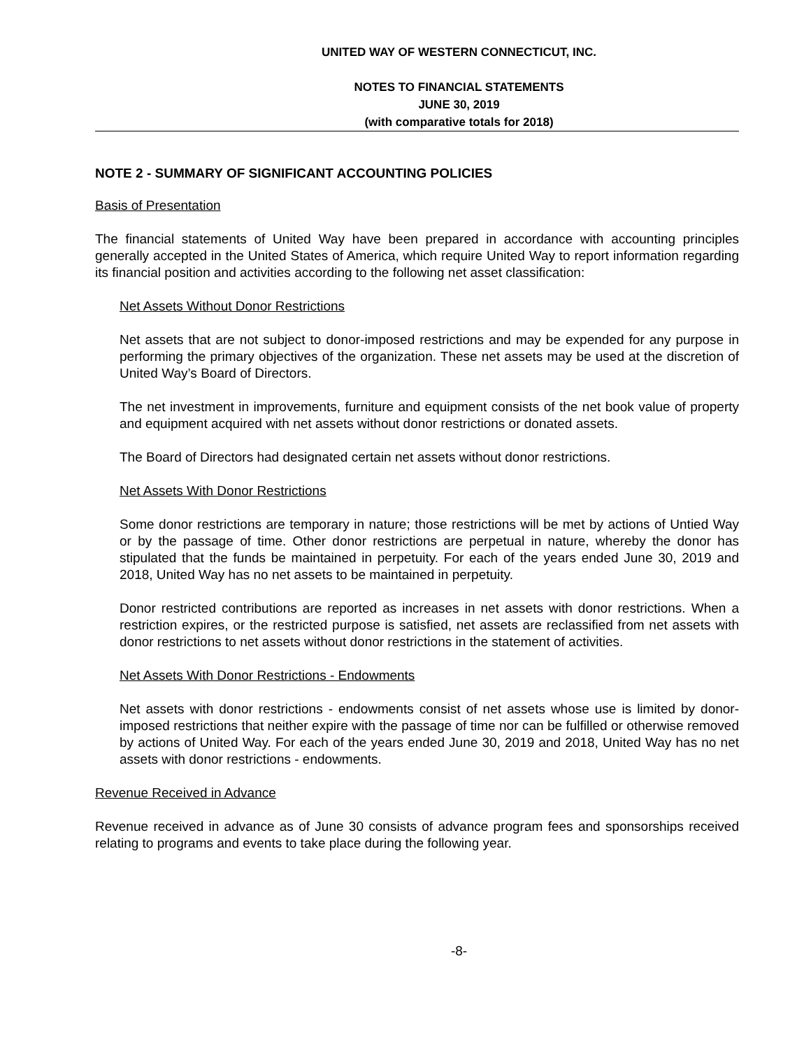UNITED WAY OF WESTERN CONNECTICUT, INC.
NOTES TO FINANCIAL STATEMENTS
JUNE 30, 2019
(with comparative totals for 2018)
NOTE 2 - SUMMARY OF SIGNIFICANT ACCOUNTING POLICIES
Basis of Presentation
The financial statements of United Way have been prepared in accordance with accounting principles generally accepted in the United States of America, which require United Way to report information regarding its financial position and activities according to the following net asset classification:
Net Assets Without Donor Restrictions
Net assets that are not subject to donor-imposed restrictions and may be expended for any purpose in performing the primary objectives of the organization. These net assets may be used at the discretion of United Way’s Board of Directors.
The net investment in improvements, furniture and equipment consists of the net book value of property and equipment acquired with net assets without donor restrictions or donated assets.
The Board of Directors had designated certain net assets without donor restrictions.
Net Assets With Donor Restrictions
Some donor restrictions are temporary in nature; those restrictions will be met by actions of Untied Way or by the passage of time. Other donor restrictions are perpetual in nature, whereby the donor has stipulated that the funds be maintained in perpetuity. For each of the years ended June 30, 2019 and 2018, United Way has no net assets to be maintained in perpetuity.
Donor restricted contributions are reported as increases in net assets with donor restrictions. When a restriction expires, or the restricted purpose is satisfied, net assets are reclassified from net assets with donor restrictions to net assets without donor restrictions in the statement of activities.
Net Assets With Donor Restrictions - Endowments
Net assets with donor restrictions - endowments consist of net assets whose use is limited by donor-imposed restrictions that neither expire with the passage of time nor can be fulfilled or otherwise removed by actions of United Way. For each of the years ended June 30, 2019 and 2018, United Way has no net assets with donor restrictions - endowments.
Revenue Received in Advance
Revenue received in advance as of June 30 consists of advance program fees and sponsorships received relating to programs and events to take place during the following year.
-8-